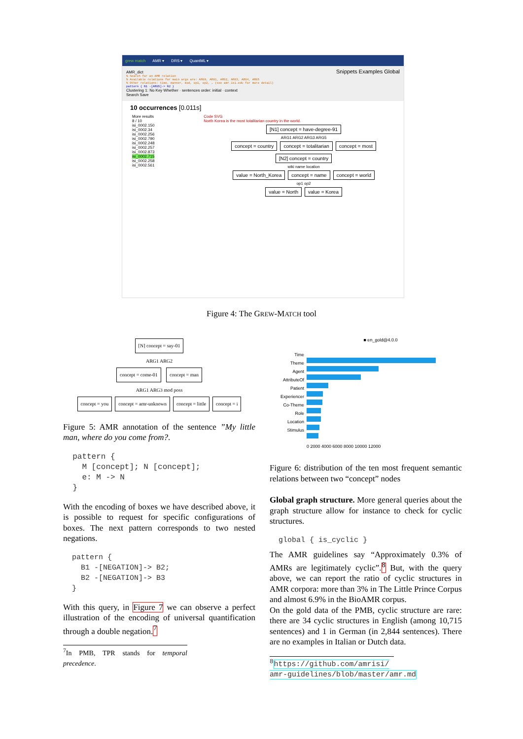grew match AMR ▾ DRS ▾ QuantML ▾
AMR_dict
% Search for an AMR relation
% Available relations for main args are: ARG0, ARG1, ARG2, ARG3, ARG4, ARG5
% Other relations: time, manner, mod, op1, op2, … (see amr.isi.edu for more detail)
pattern { N1 -[ARG5]-> N2 }
Snippets Examples Global
Clustering 1: No Key Whether · sentences order: initial · context
Search Save
10 occurrences [0.011s]
More results
8 / 10
isi_0002.150
isi_0002.34
isi_0002.256
isi_0002.790
isi_0002.248
isi_0002.257
isi_0002.873
isi_0002.715
isi_0002.258
isi_0002.561
Code SVG
North Korea is the most totalitarian country in the world.
[N1] concept = have-degree-91
ARG1 ARG2 ARG3 ARG5
concept = country concept = totalitarian concept = most [N2] concept = country
wiki name location
value = North_Korea concept = name concept = world
op1 op2
value = North value = Korea
Figure 4: The GREW-MATCH tool
[N] concept = say-01
ARG1 ARG2
concept = come-01 concept = man
ARG1 ARG3 mod poss
concept = you concept = amr-unknown concept = little concept = i
Figure 5: AMR annotation of the sentence ”My little man, where do you come from?.
pattern { M [concept]; N [concept]; e: M -> N }
With the encoding of boxes we have described above, it is possible to request for specific configurations of boxes. The next pattern corresponds to two nested negations.
pattern { B1 -[NEGATION]-> B2; B2 -[NEGATION]-> B3 }
With this query, in Figure 7 we can observe a perfect illustration of the encoding of universal quantification through a double negation.<sup>7</sup>
<sup>7</sup> In PMB, TPR stands for temporal precedence.
Time
Theme
Agent
AttributeOf
Patient
Experiencer
Co-Theme
Role
Location
Stimulus
■ en_gold@4.0.0
0 2000 4000 6000 8000 10000 12000
Figure 6: distribution of the ten most frequent semantic relations between two “concept” nodes
Global graph structure. More general queries about the graph structure allow for instance to check for cyclic structures.
global { is_cyclic }
The AMR guidelines say “Approximately 0.3% of AMRs are legitimately cyclic”.<sup>8</sup> But, with the query above, we can report the ratio of cyclic structures in AMR corpora: more than 3% in The Little Prince Corpus and almost 6.9% in the BioAMR corpus.
On the gold data of the PMB, cyclic structure are rare: there are 34 cyclic structures in English (among 10,715 sentences) and 1 in German (in 2,844 sentences). There are no examples in Italian or Dutch data.
<sup>8</sup> https://github.com/amrisi/ amr-guidelines/blob/master/amr.md